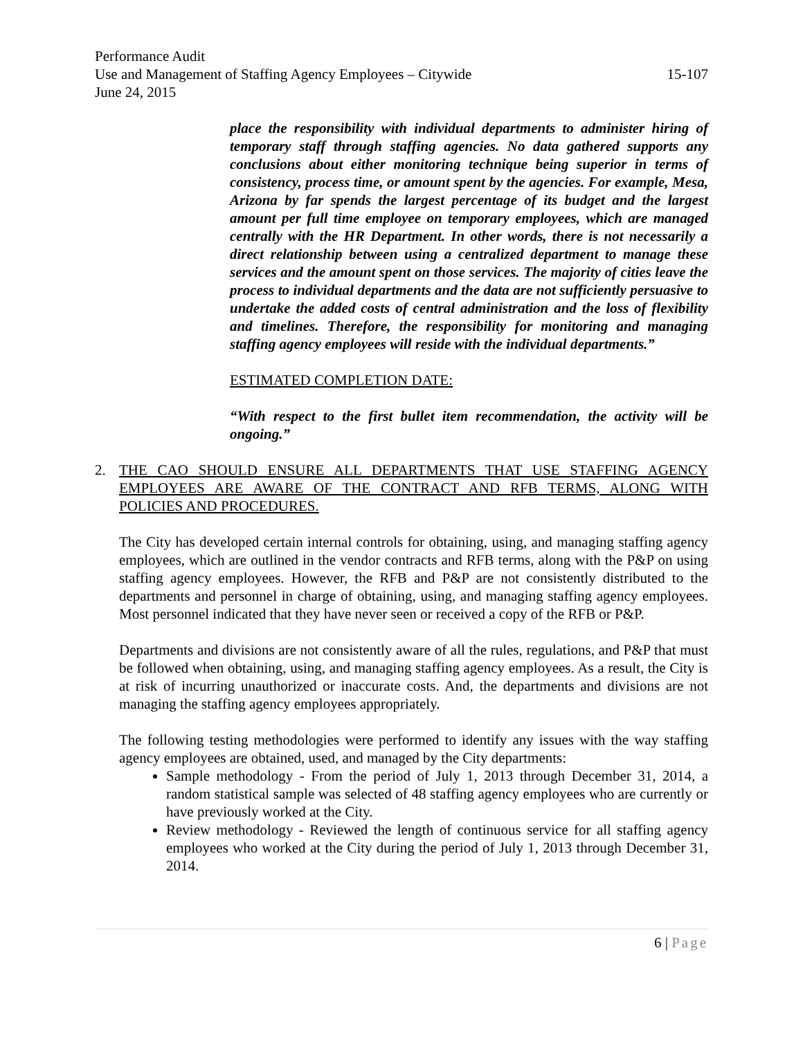Performance Audit
Use and Management of Staffing Agency Employees – Citywide 15-107
June 24, 2015
place the responsibility with individual departments to administer hiring of temporary staff through staffing agencies. No data gathered supports any conclusions about either monitoring technique being superior in terms of consistency, process time, or amount spent by the agencies. For example, Mesa, Arizona by far spends the largest percentage of its budget and the largest amount per full time employee on temporary employees, which are managed centrally with the HR Department. In other words, there is not necessarily a direct relationship between using a centralized department to manage these services and the amount spent on those services. The majority of cities leave the process to individual departments and the data are not sufficiently persuasive to undertake the added costs of central administration and the loss of flexibility and timelines. Therefore, the responsibility for monitoring and managing staffing agency employees will reside with the individual departments.”
ESTIMATED COMPLETION DATE:
“With respect to the first bullet item recommendation, the activity will be ongoing.”
2. THE CAO SHOULD ENSURE ALL DEPARTMENTS THAT USE STAFFING AGENCY EMPLOYEES ARE AWARE OF THE CONTRACT AND RFB TERMS, ALONG WITH POLICIES AND PROCEDURES.
The City has developed certain internal controls for obtaining, using, and managing staffing agency employees, which are outlined in the vendor contracts and RFB terms, along with the P&P on using staffing agency employees. However, the RFB and P&P are not consistently distributed to the departments and personnel in charge of obtaining, using, and managing staffing agency employees. Most personnel indicated that they have never seen or received a copy of the RFB or P&P.
Departments and divisions are not consistently aware of all the rules, regulations, and P&P that must be followed when obtaining, using, and managing staffing agency employees. As a result, the City is at risk of incurring unauthorized or inaccurate costs. And, the departments and divisions are not managing the staffing agency employees appropriately.
The following testing methodologies were performed to identify any issues with the way staffing agency employees are obtained, used, and managed by the City departments:
Sample methodology - From the period of July 1, 2013 through December 31, 2014, a random statistical sample was selected of 48 staffing agency employees who are currently or have previously worked at the City.
Review methodology - Reviewed the length of continuous service for all staffing agency employees who worked at the City during the period of July 1, 2013 through December 31, 2014.
6 | Page